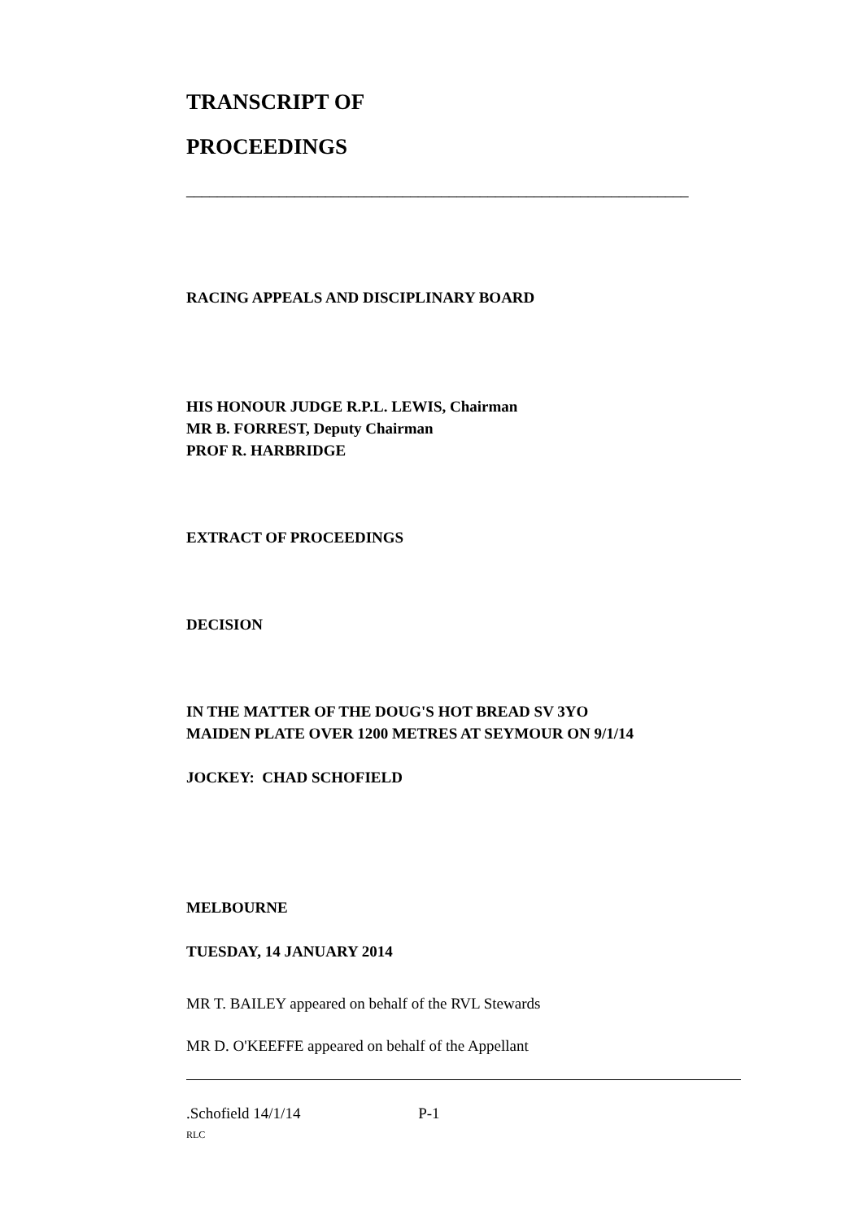TRANSCRIPT OF
PROCEEDINGS
_________________________________________________________________
RACING APPEALS AND DISCIPLINARY BOARD
HIS HONOUR JUDGE R.P.L. LEWIS, Chairman
MR B. FORREST, Deputy Chairman
PROF R. HARBRIDGE
EXTRACT OF PROCEEDINGS
DECISION
IN THE MATTER OF THE DOUG'S HOT BREAD SV 3YO
MAIDEN PLATE OVER 1200 METRES AT SEYMOUR ON 9/1/14
JOCKEY: CHAD SCHOFIELD
MELBOURNE
TUESDAY, 14 JANUARY 2014
MR T. BAILEY appeared on behalf of the RVL Stewards
MR D. O'KEEFFE appeared on behalf of the Appellant
.Schofield 14/1/14 P-1
RLC